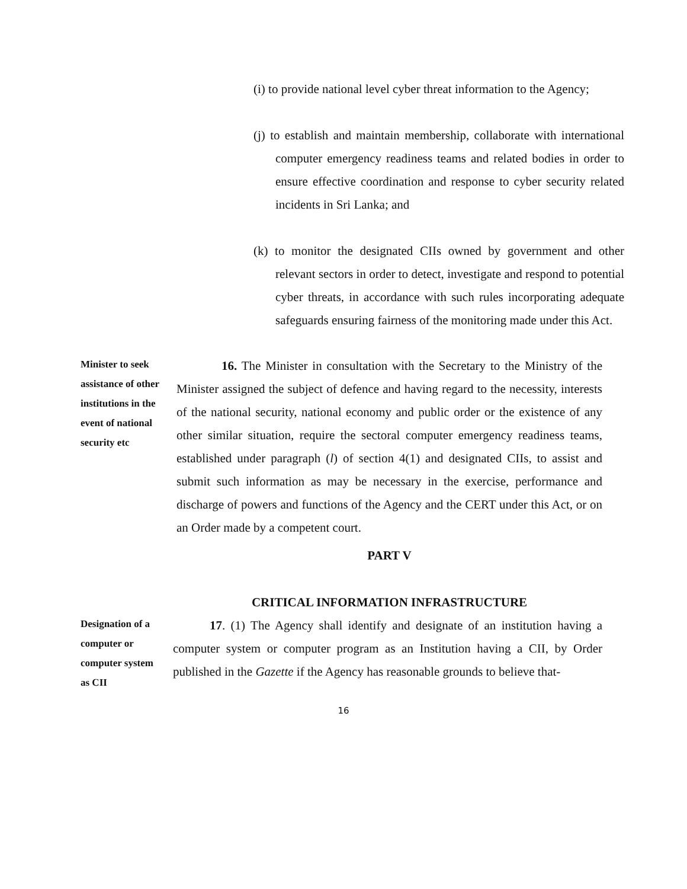(i) to provide national level cyber threat information to the Agency;
(j) to establish and maintain membership, collaborate with international computer emergency readiness teams and related bodies in order to ensure effective coordination and response to cyber security related incidents in Sri Lanka; and
(k) to monitor the designated CIIs owned by government and other relevant sectors in order to detect, investigate and respond to potential cyber threats, in accordance with such rules incorporating adequate safeguards ensuring fairness of the monitoring made under this Act.
Minister to seek assistance of other institutions in the event of national security etc
16. The Minister in consultation with the Secretary to the Ministry of the Minister assigned the subject of defence and having regard to the necessity, interests of the national security, national economy and public order or the existence of any other similar situation, require the sectoral computer emergency readiness teams, established under paragraph (l) of section 4(1) and designated CIIs, to assist and submit such information as may be necessary in the exercise, performance and discharge of powers and functions of the Agency and the CERT under this Act, or on an Order made by a competent court.
PART V
CRITICAL INFORMATION INFRASTRUCTURE
Designation of a computer or computer system as CII
17. (1) The Agency shall identify and designate of an institution having a computer system or computer program as an Institution having a CII, by Order published in the Gazette if the Agency has reasonable grounds to believe that-
16